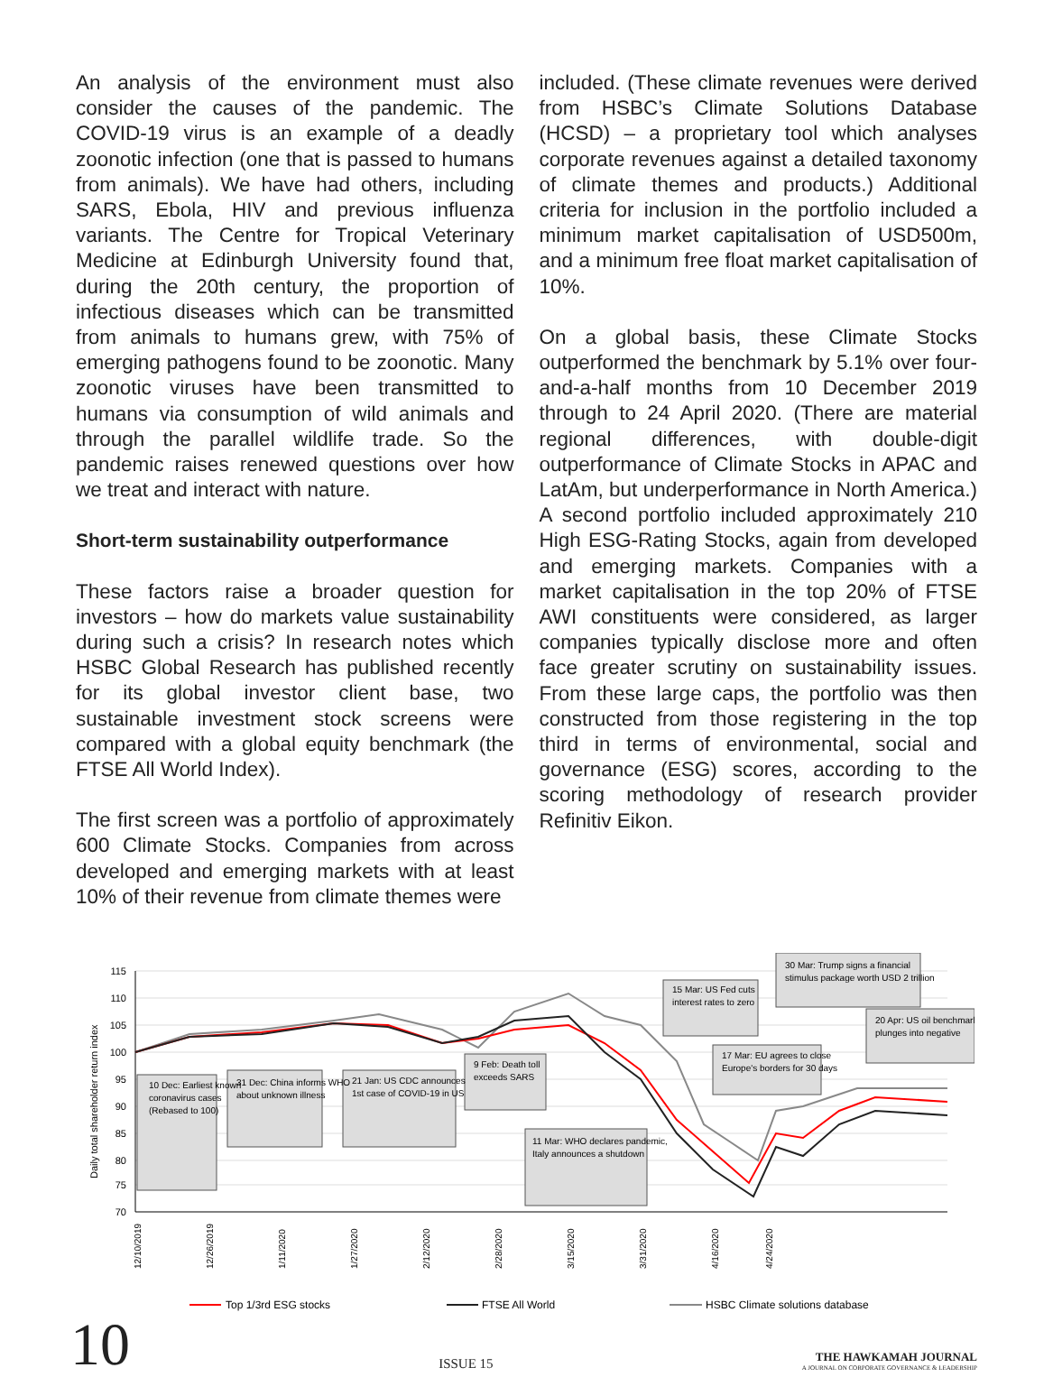An analysis of the environment must also consider the causes of the pandemic. The COVID-19 virus is an example of a deadly zoonotic infection (one that is passed to humans from animals). We have had others, including SARS, Ebola, HIV and previous influenza variants. The Centre for Tropical Veterinary Medicine at Edinburgh University found that, during the 20th century, the proportion of infectious diseases which can be transmitted from animals to humans grew, with 75% of emerging pathogens found to be zoonotic. Many zoonotic viruses have been transmitted to humans via consumption of wild animals and through the parallel wildlife trade. So the pandemic raises renewed questions over how we treat and interact with nature.
Short-term sustainability outperformance
These factors raise a broader question for investors – how do markets value sustainability during such a crisis? In research notes which HSBC Global Research has published recently for its global investor client base, two sustainable investment stock screens were compared with a global equity benchmark (the FTSE All World Index).
The first screen was a portfolio of approximately 600 Climate Stocks. Companies from across developed and emerging markets with at least 10% of their revenue from climate themes were
included. (These climate revenues were derived from HSBC’s Climate Solutions Database (HCSD) – a proprietary tool which analyses corporate revenues against a detailed taxonomy of climate themes and products.) Additional criteria for inclusion in the portfolio included a minimum market capitalisation of USD500m, and a minimum free float market capitalisation of 10%.
On a global basis, these Climate Stocks outperformed the benchmark by 5.1% over four-and-a-half months from 10 December 2019 through to 24 April 2020. (There are material regional differences, with double-digit outperformance of Climate Stocks in APAC and LatAm, but underperformance in North America.) A second portfolio included approximately 210 High ESG-Rating Stocks, again from developed and emerging markets. Companies with a market capitalisation in the top 20% of FTSE AWI constituents were considered, as larger companies typically disclose more and often face greater scrutiny on sustainability issues. From these large caps, the portfolio was then constructed from those registering in the top third in terms of environmental, social and governance (ESG) scores, according to the scoring methodology of research provider Refinitiv Eikon.
115
110
105
100
95
90
85
80
75
70
Daily total shareholder return index
12/10/2019
12/26/2019
1/11/2020
1/27/2020
2/12/2020
2/28/2020
3/15/2020
3/31/2020
4/16/2020
4/24/2020
10 Dec: Earliest known
coronavirus cases
(Rebased to 100)
31 Dec: China informs WHO
about unknown illness
21 Jan: US CDC announces
1st case of COVID-19 in US
9 Feb: Death toll
exceeds SARS
11 Mar: WHO declares pandemic,
Italy announces a shutdown
15 Mar: US Fed cuts
interest rates to zero
17 Mar: EU agrees to close
Europe's borders for 30 days
30 Mar: Trump signs a financial
stimulus package worth USD 2 trillion
20 Apr: US oil benchmark
plunges into negative
Top 1/3rd ESG stocks
FTSE All World
HSBC Climate solutions database
10
ISSUE 15
THE HAWKAMAH JOURNAL
A JOURNAL ON CORPORATE GOVERNANCE & LEADERSHIP